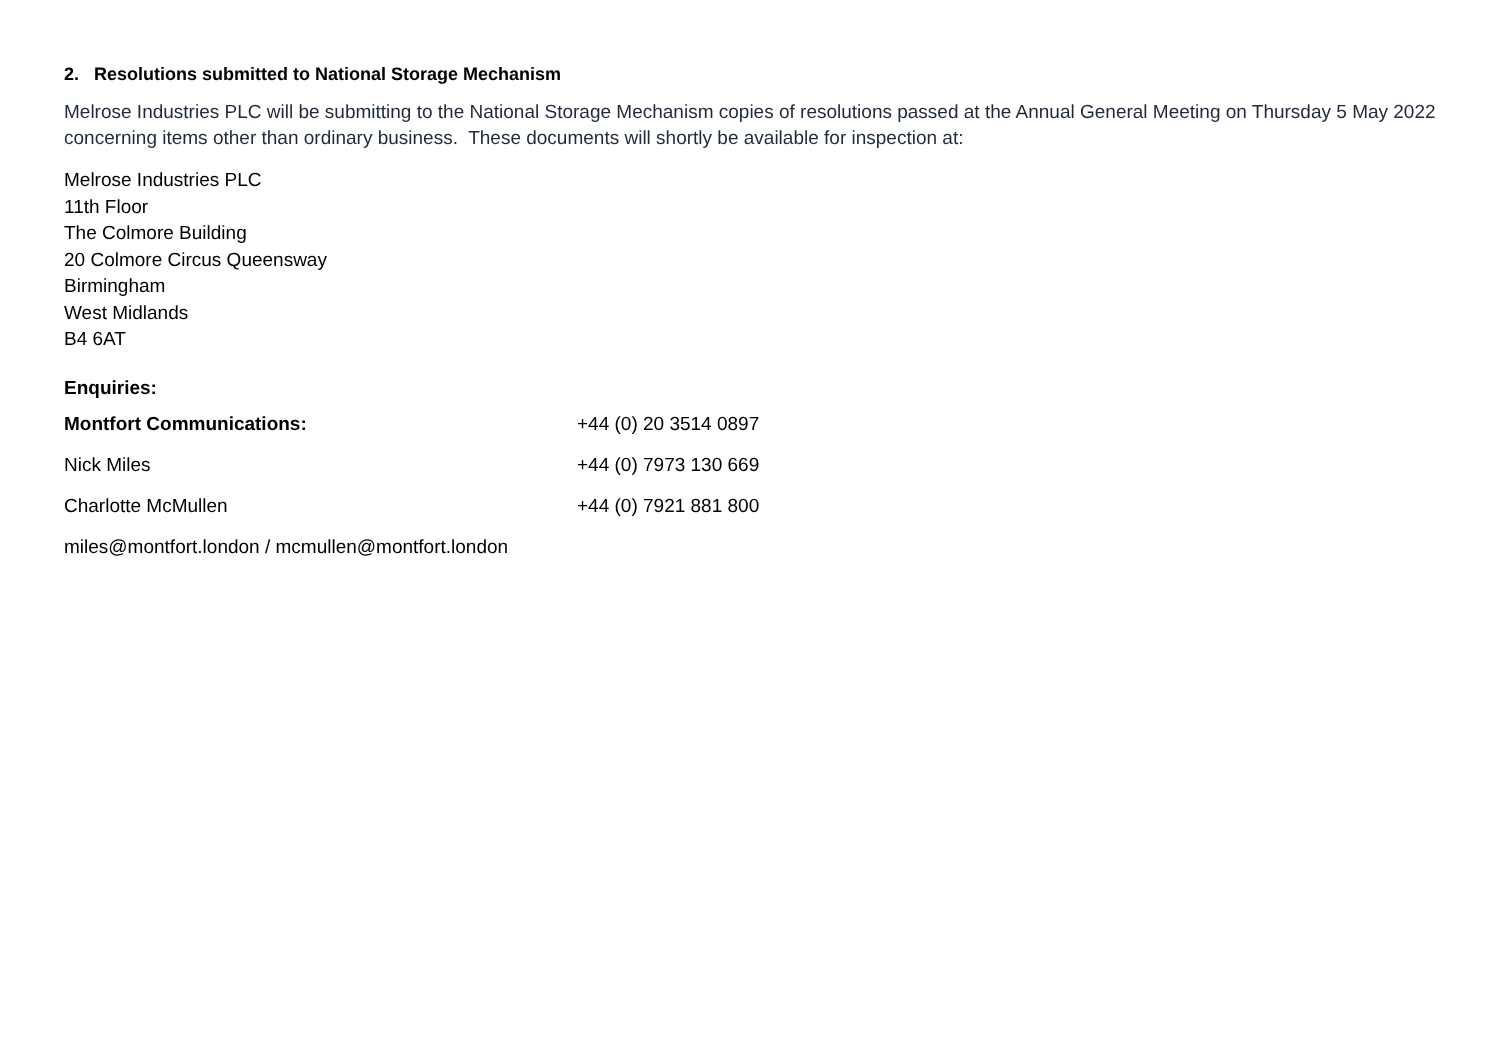2. Resolutions submitted to National Storage Mechanism
Melrose Industries PLC will be submitting to the National Storage Mechanism copies of resolutions passed at the Annual General Meeting on Thursday 5 May 2022 concerning items other than ordinary business. These documents will shortly be available for inspection at:
Melrose Industries PLC
11th Floor
The Colmore Building
20 Colmore Circus Queensway
Birmingham
West Midlands
B4 6AT
Enquiries:
| Montfort Communications: | +44 (0) 20 3514 0897 |
| Nick Miles | +44 (0) 7973 130 669 |
| Charlotte McMullen | +44 (0) 7921 881 800 |
| miles@montfort.london / mcmullen@montfort.london | |